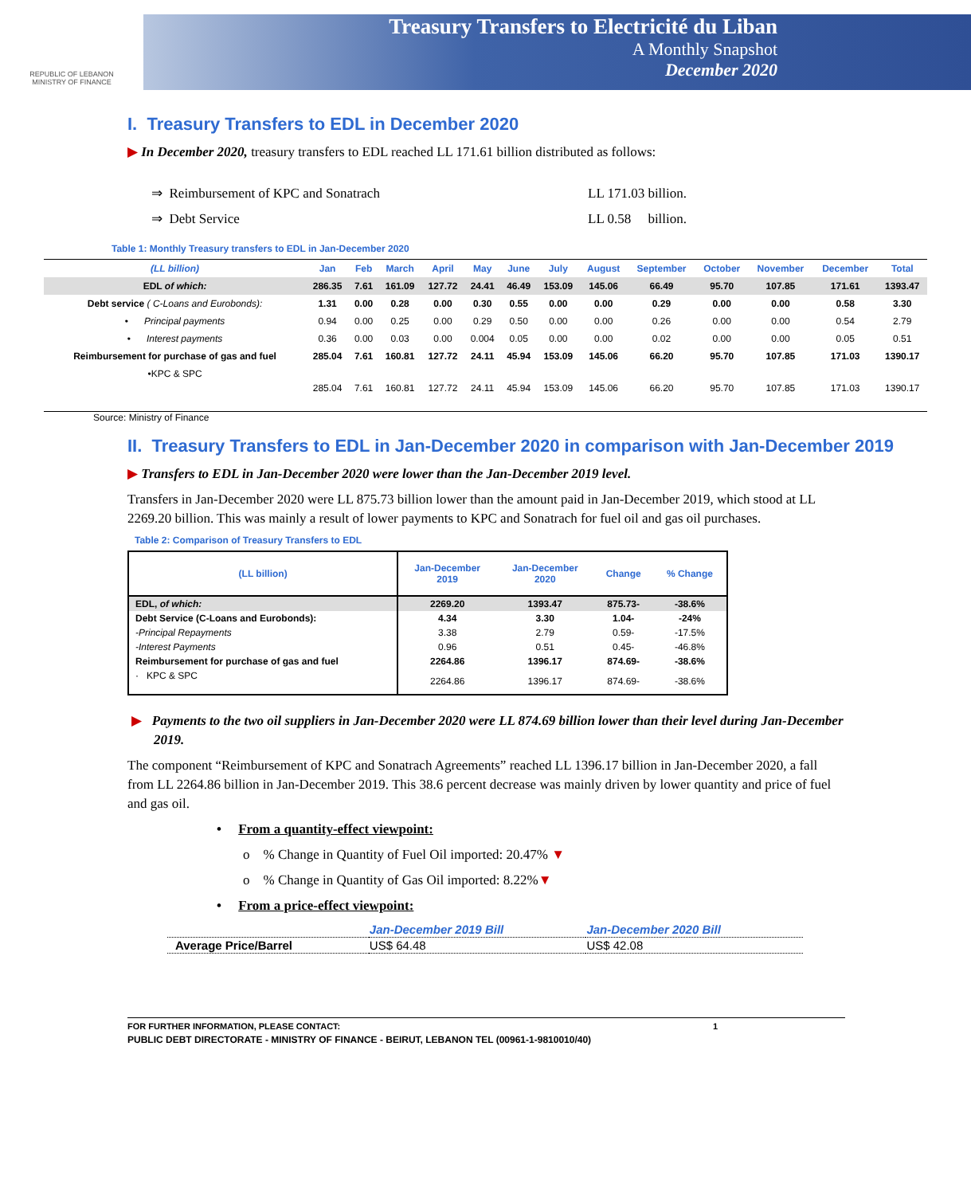REPUBLIC OF LEBANON
MINISTRY OF FINANCE
Treasury Transfers to Electricité du Liban
A Monthly Snapshot
December 2020
I. Treasury Transfers to EDL in December 2020
▶ In December 2020, treasury transfers to EDL reached LL 171.61 billion distributed as follows:
⇒ Reimbursement of KPC and Sonatrach LL 171.03 billion.
⇒ Debt Service LL 0.58 billion.
Table 1: Monthly Treasury transfers to EDL in Jan-December 2020
| (LL billion) | Jan | Feb | March | April | May | June | July | August | September | October | November | December | Total |
| --- | --- | --- | --- | --- | --- | --- | --- | --- | --- | --- | --- | --- | --- |
| EDL of which: | 286.35 | 7.61 | 161.09 | 127.72 | 24.41 | 46.49 | 153.09 | 145.06 | 66.49 | 95.70 | 107.85 | 171.61 | 1393.47 |
| Debt service ( C-Loans and Eurobonds): | 1.31 | 0.00 | 0.28 | 0.00 | 0.30 | 0.55 | 0.00 | 0.00 | 0.29 | 0.00 | 0.00 | 0.58 | 3.30 |
| • Principal payments | 0.94 | 0.00 | 0.25 | 0.00 | 0.29 | 0.50 | 0.00 | 0.00 | 0.26 | 0.00 | 0.00 | 0.54 | 2.79 |
| • Interest payments | 0.36 | 0.00 | 0.03 | 0.00 | 0.004 | 0.05 | 0.00 | 0.00 | 0.02 | 0.00 | 0.00 | 0.05 | 0.51 |
| Reimbursement for purchase of gas and fuel | 285.04 | 7.61 | 160.81 | 127.72 | 24.11 | 45.94 | 153.09 | 145.06 | 66.20 | 95.70 | 107.85 | 171.03 | 1390.17 |
| •KPC & SPC | 285.04 | 7.61 | 160.81 | 127.72 | 24.11 | 45.94 | 153.09 | 145.06 | 66.20 | 95.70 | 107.85 | 171.03 | 1390.17 |
Source: Ministry of Finance
II. Treasury Transfers to EDL in Jan-December 2020 in comparison with Jan-December 2019
▶ Transfers to EDL in Jan-December 2020 were lower than the Jan-December 2019 level.
Transfers in Jan-December 2020 were LL 875.73 billion lower than the amount paid in Jan-December 2019, which stood at LL 2269.20 billion. This was mainly a result of lower payments to KPC and Sonatrach for fuel oil and gas oil purchases.
Table 2: Comparison of Treasury Transfers to EDL
| (LL billion) | Jan-December 2019 | Jan-December 2020 | Change | % Change |
| --- | --- | --- | --- | --- |
| EDL, of which: | 2269.20 | 1393.47 | 875.73- | -38.6% |
| Debt Service (C-Loans and Eurobonds): | 4.34 | 3.30 | 1.04- | -24% |
| -Principal Repayments | 3.38 | 2.79 | 0.59- | -17.5% |
| -Interest Payments | 0.96 | 0.51 | 0.45- | -46.8% |
| Reimbursement for purchase of gas and fuel | 2264.86 | 1396.17 | 874.69- | -38.6% |
| · KPC & SPC | 2264.86 | 1396.17 | 874.69- | -38.6% |
▶ Payments to the two oil suppliers in Jan-December 2020 were LL 874.69 billion lower than their level during Jan-December 2019.
The component “Reimbursement of KPC and Sonatrach Agreements” reached LL 1396.17 billion in Jan-December 2020, a fall from LL 2264.86 billion in Jan-December 2019. This 38.6 percent decrease was mainly driven by lower quantity and price of fuel and gas oil.
• From a quantity-effect viewpoint:
o % Change in Quantity of Fuel Oil imported: 20.47% ▼
o % Change in Quantity of Gas Oil imported: 8.22%▼
• From a price-effect viewpoint:
| | Jan-December 2019 Bill | Jan-December 2020 Bill |
| Average Price/Barrel | US$ 64.48 | US$ 42.08 |
FOR FURTHER INFORMATION, PLEASE CONTACT: 1
PUBLIC DEBT DIRECTORATE - MINISTRY OF FINANCE - BEIRUT, LEBANON TEL (00961-1-9810010/40)